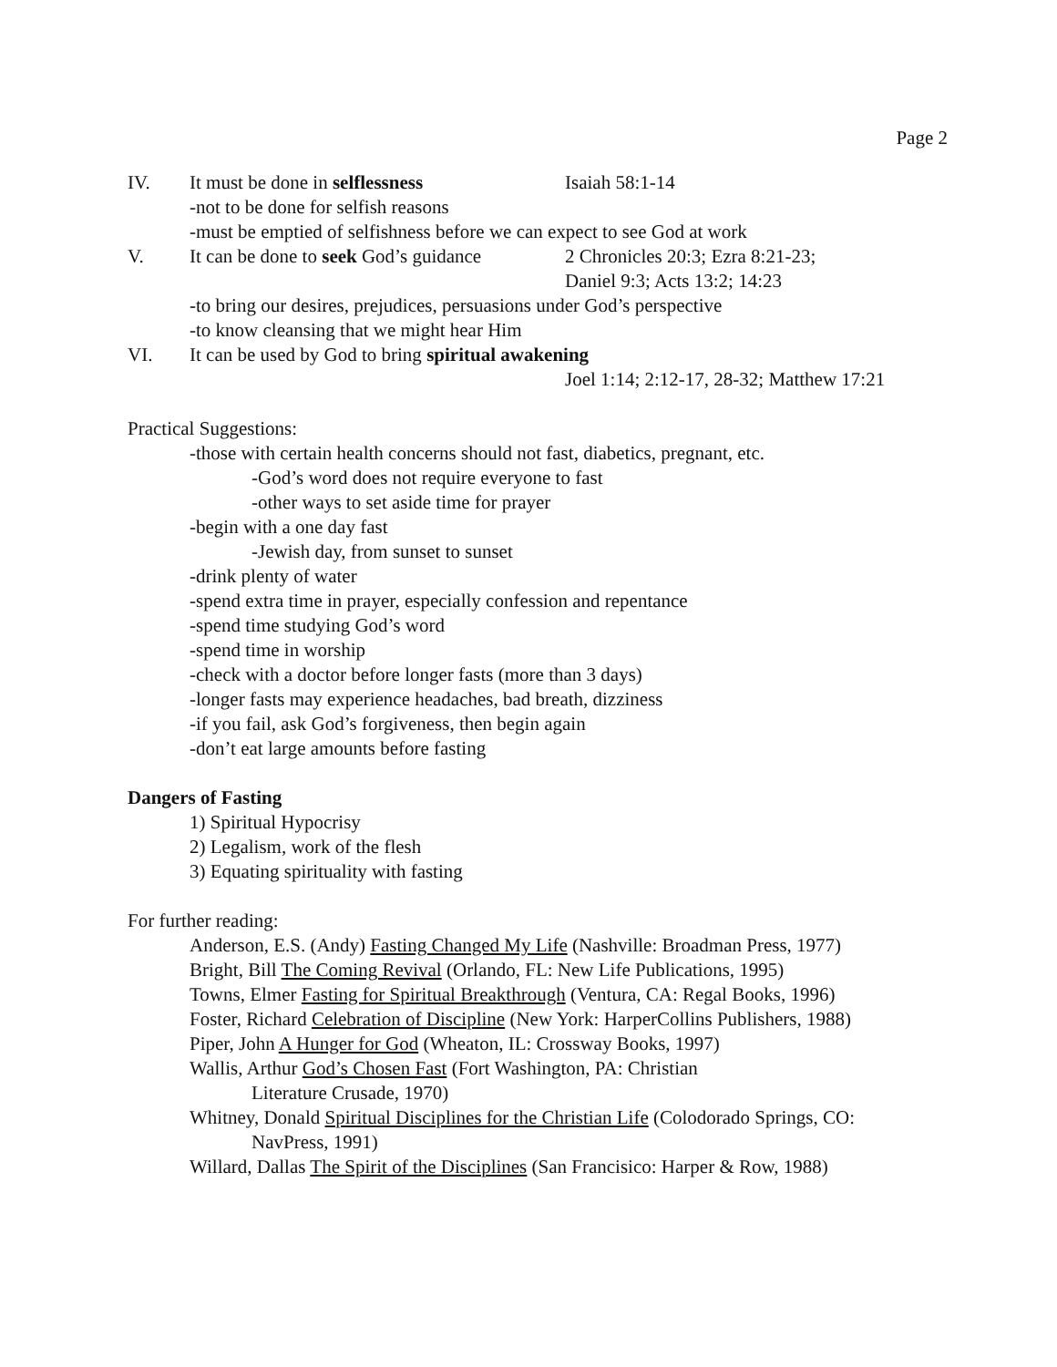Page 2
IV. It must be done in selflessness Isaiah 58:1-14
-not to be done for selfish reasons
-must be emptied of selfishness before we can expect to see God at work
V. It can be done to seek God’s guidance 2 Chronicles 20:3; Ezra 8:21-23;
Daniel 9:3; Acts 13:2; 14:23
-to bring our desires, prejudices, persuasions under God’s perspective
-to know cleansing that we might hear Him
VI. It can be used by God to bring spiritual awakening
Joel 1:14; 2:12-17, 28-32; Matthew 17:21
Practical Suggestions:
-those with certain health concerns should not fast, diabetics, pregnant, etc.
-God’s word does not require everyone to fast
-other ways to set aside time for prayer
-begin with a one day fast
-Jewish day, from sunset to sunset
-drink plenty of water
-spend extra time in prayer, especially confession and repentance
-spend time studying God’s word
-spend time in worship
-check with a doctor before longer fasts (more than 3 days)
-longer fasts may experience headaches, bad breath, dizziness
-if you fail, ask God’s forgiveness, then begin again
-don’t eat large amounts before fasting
Dangers of Fasting
1) Spiritual Hypocrisy
2) Legalism, work of the flesh
3) Equating spirituality with fasting
For further reading:
Anderson, E.S. (Andy) Fasting Changed My Life (Nashville: Broadman Press, 1977)
Bright, Bill The Coming Revival (Orlando, FL: New Life Publications, 1995)
Towns, Elmer Fasting for Spiritual Breakthrough (Ventura, CA: Regal Books, 1996)
Foster, Richard Celebration of Discipline (New York: HarperCollins Publishers, 1988)
Piper, John A Hunger for God (Wheaton, IL: Crossway Books, 1997)
Wallis, Arthur God’s Chosen Fast (Fort Washington, PA: Christian
Literature Crusade, 1970)
Whitney, Donald Spiritual Disciplines for the Christian Life (Colodorado Springs, CO:
NavPress, 1991)
Willard, Dallas The Spirit of the Disciplines (San Francisico: Harper & Row, 1988)